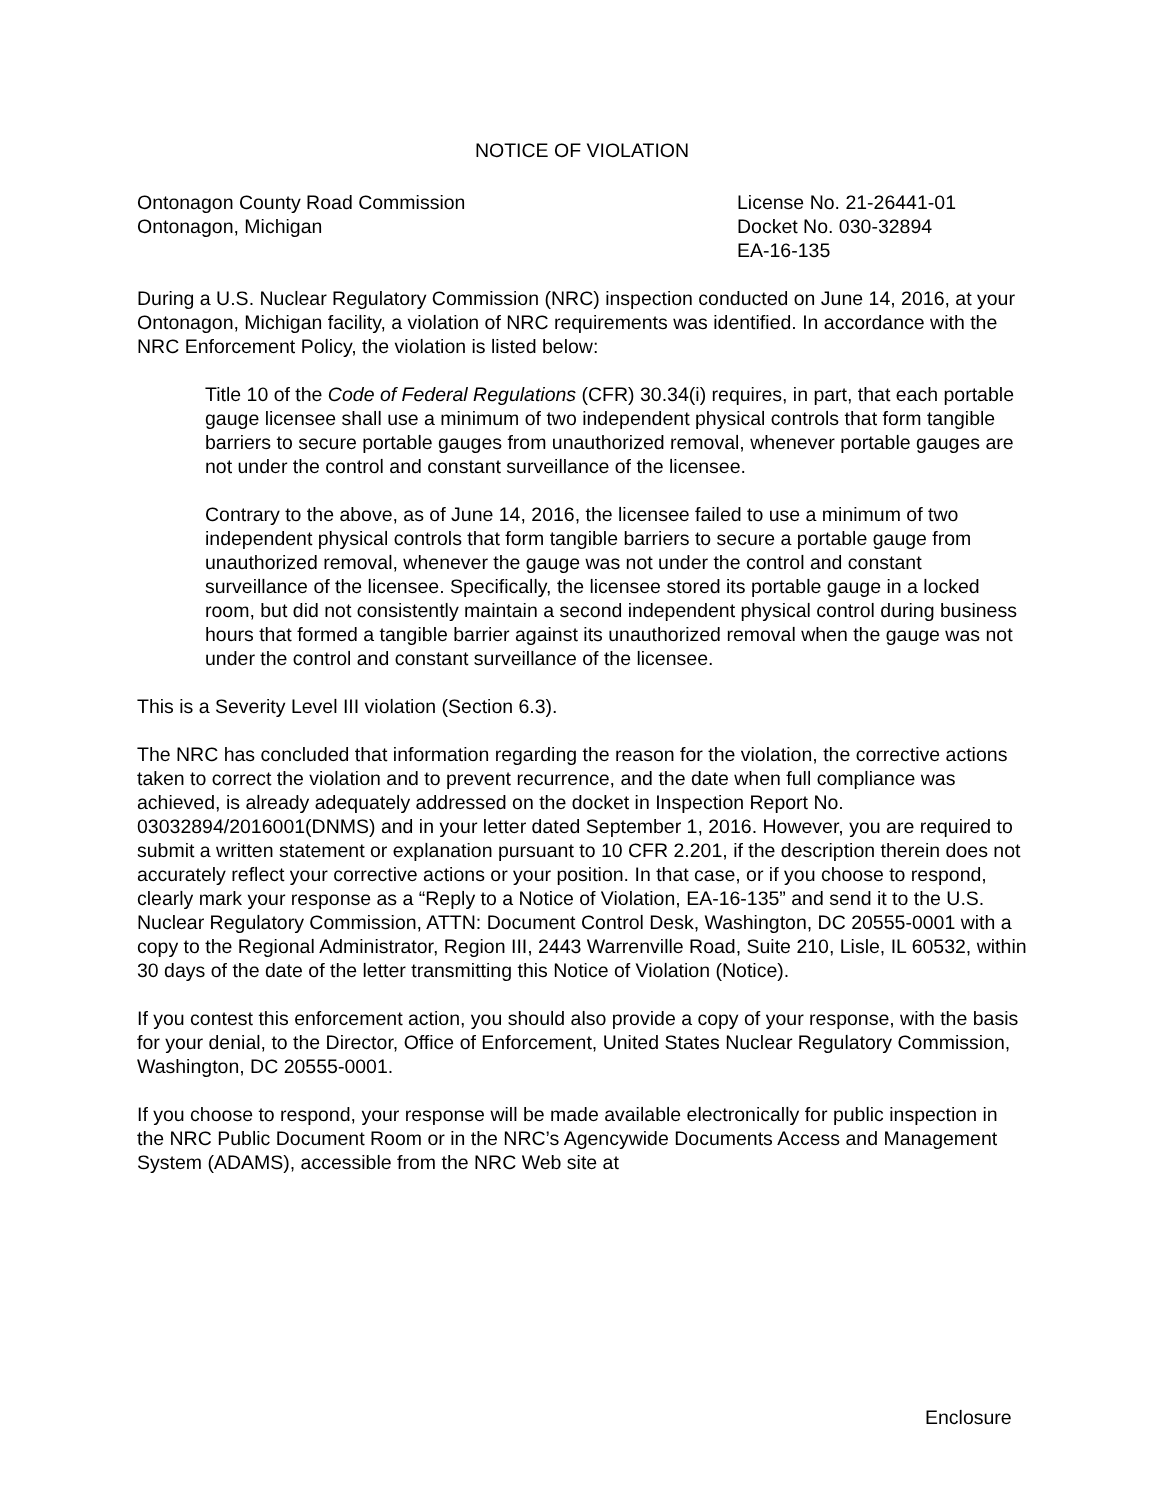NOTICE OF VIOLATION
Ontonagon County Road Commission
Ontonagon, Michigan
License No. 21-26441-01
Docket No. 030-32894
EA-16-135
During a U.S. Nuclear Regulatory Commission (NRC) inspection conducted on June 14, 2016, at your Ontonagon, Michigan facility, a violation of NRC requirements was identified. In accordance with the NRC Enforcement Policy, the violation is listed below:
Title 10 of the Code of Federal Regulations (CFR) 30.34(i) requires, in part, that each portable gauge licensee shall use a minimum of two independent physical controls that form tangible barriers to secure portable gauges from unauthorized removal, whenever portable gauges are not under the control and constant surveillance of the licensee.
Contrary to the above, as of June 14, 2016, the licensee failed to use a minimum of two independent physical controls that form tangible barriers to secure a portable gauge from unauthorized removal, whenever the gauge was not under the control and constant surveillance of the licensee. Specifically, the licensee stored its portable gauge in a locked room, but did not consistently maintain a second independent physical control during business hours that formed a tangible barrier against its unauthorized removal when the gauge was not under the control and constant surveillance of the licensee.
This is a Severity Level III violation (Section 6.3).
The NRC has concluded that information regarding the reason for the violation, the corrective actions taken to correct the violation and to prevent recurrence, and the date when full compliance was achieved, is already adequately addressed on the docket in Inspection Report No. 03032894/2016001(DNMS) and in your letter dated September 1, 2016. However, you are required to submit a written statement or explanation pursuant to 10 CFR 2.201, if the description therein does not accurately reflect your corrective actions or your position. In that case, or if you choose to respond, clearly mark your response as a “Reply to a Notice of Violation, EA-16-135” and send it to the U.S. Nuclear Regulatory Commission, ATTN: Document Control Desk, Washington, DC 20555-0001 with a copy to the Regional Administrator, Region III, 2443 Warrenville Road, Suite 210, Lisle, IL 60532, within 30 days of the date of the letter transmitting this Notice of Violation (Notice).
If you contest this enforcement action, you should also provide a copy of your response, with the basis for your denial, to the Director, Office of Enforcement, United States Nuclear Regulatory Commission, Washington, DC 20555-0001.
If you choose to respond, your response will be made available electronically for public inspection in the NRC Public Document Room or in the NRC’s Agencywide Documents Access and Management System (ADAMS), accessible from the NRC Web site at
Enclosure